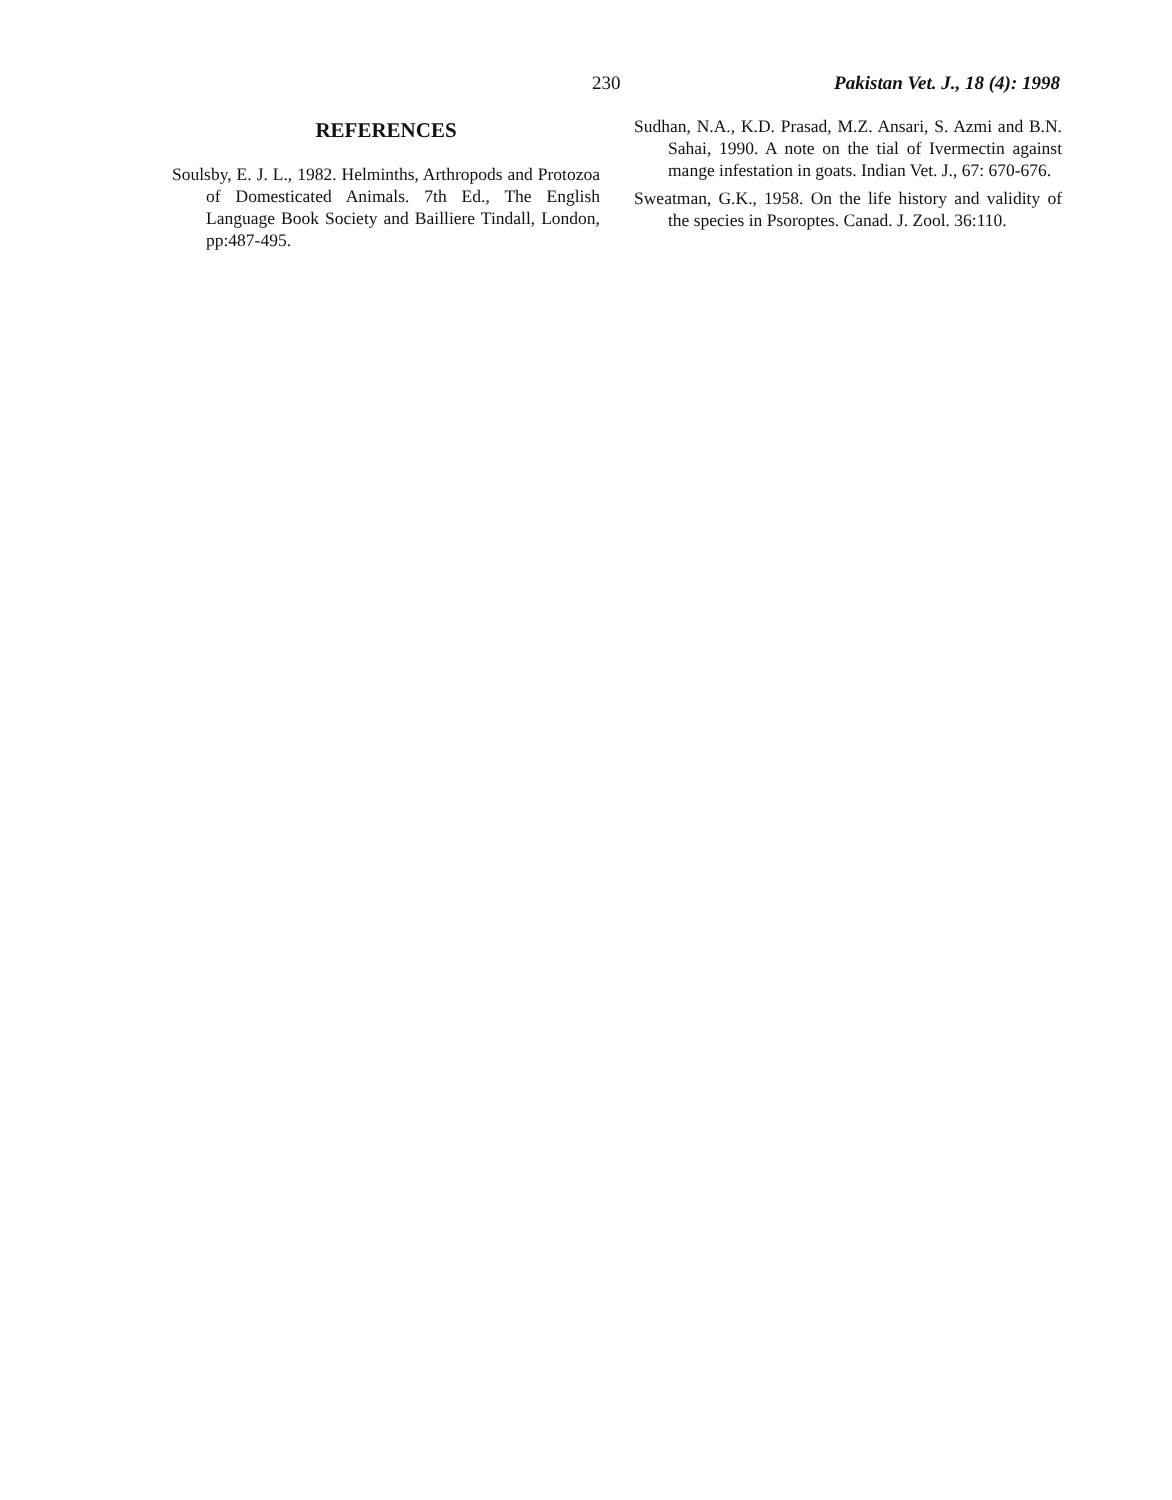230 Pakistan Vet. J., 18 (4): 1998
REFERENCES
Soulsby, E. J. L., 1982. Helminths, Arthropods and Protozoa of Domesticated Animals. 7th Ed., The English Language Book Society and Bailliere Tindall, London, pp:487-495.
Sudhan, N.A., K.D. Prasad, M.Z. Ansari, S. Azmi and B.N. Sahai, 1990. A note on the tial of Ivermectin against mange infestation in goats. Indian Vet. J., 67: 670-676.
Sweatman, G.K., 1958. On the life history and validity of the species in Psoroptes. Canad. J. Zool. 36:110.